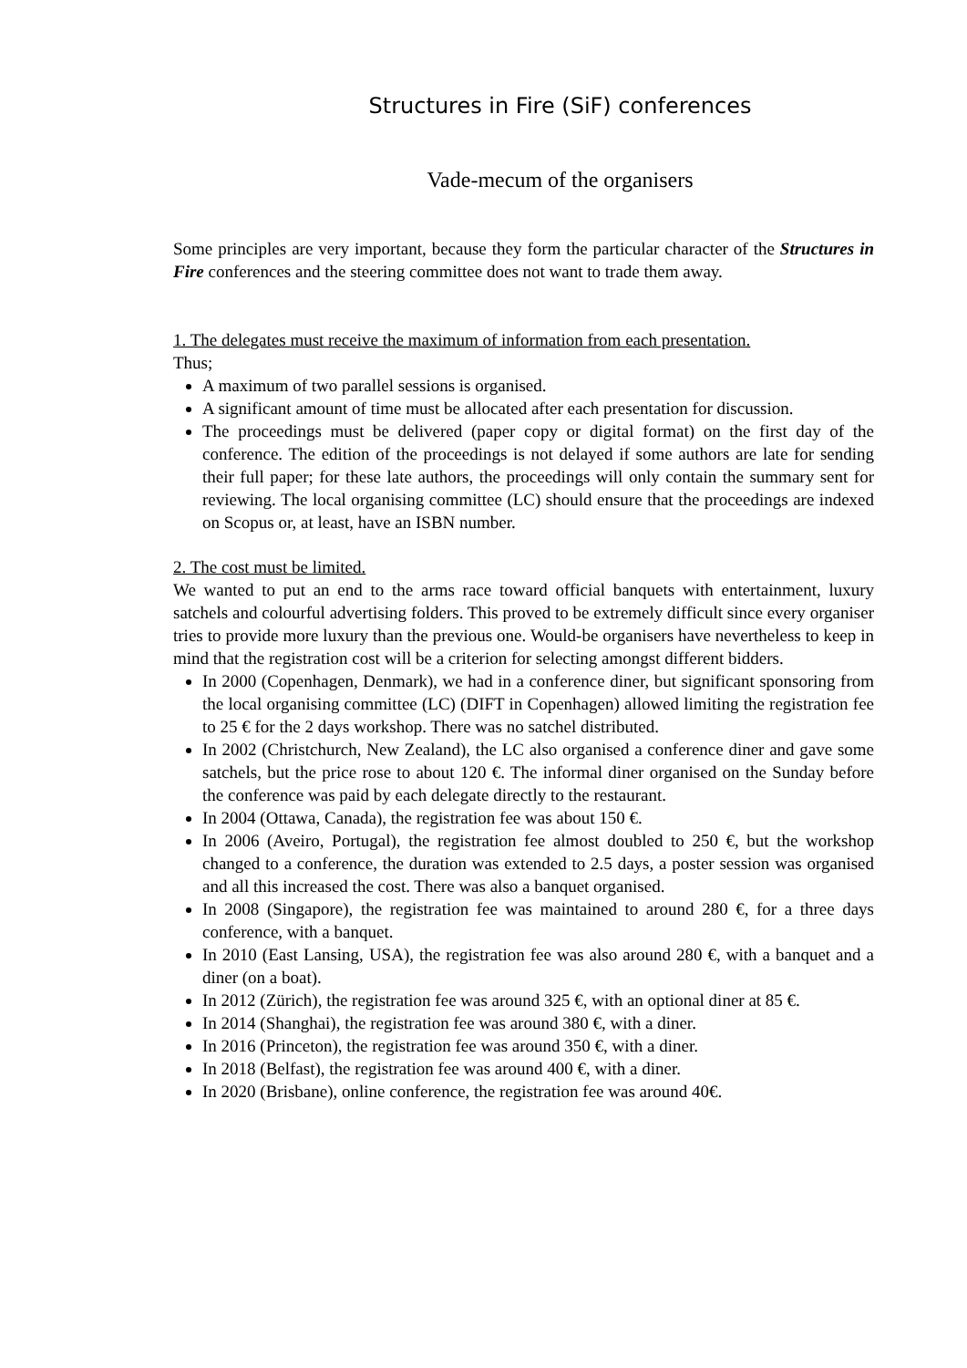Structures in Fire (SiF) conferences
Vade-mecum of the organisers
Some principles are very important, because they form the particular character of the Structures in Fire conferences and the steering committee does not want to trade them away.
1. The delegates must receive the maximum of information from each presentation.
Thus;
A maximum of two parallel sessions is organised.
A significant amount of time must be allocated after each presentation for discussion.
The proceedings must be delivered (paper copy or digital format) on the first day of the conference. The edition of the proceedings is not delayed if some authors are late for sending their full paper; for these late authors, the proceedings will only contain the summary sent for reviewing. The local organising committee (LC) should ensure that the proceedings are indexed on Scopus or, at least, have an ISBN number.
2. The cost must be limited.
We wanted to put an end to the arms race toward official banquets with entertainment, luxury satchels and colourful advertising folders. This proved to be extremely difficult since every organiser tries to provide more luxury than the previous one. Would-be organisers have nevertheless to keep in mind that the registration cost will be a criterion for selecting amongst different bidders.
In 2000 (Copenhagen, Denmark), we had in a conference diner, but significant sponsoring from the local organising committee (LC) (DIFT in Copenhagen) allowed limiting the registration fee to 25 € for the 2 days workshop. There was no satchel distributed.
In 2002 (Christchurch, New Zealand), the LC also organised a conference diner and gave some satchels, but the price rose to about 120 €. The informal diner organised on the Sunday before the conference was paid by each delegate directly to the restaurant.
In 2004 (Ottawa, Canada), the registration fee was about 150 €.
In 2006 (Aveiro, Portugal), the registration fee almost doubled to 250 €, but the workshop changed to a conference, the duration was extended to 2.5 days, a poster session was organised and all this increased the cost. There was also a banquet organised.
In 2008 (Singapore), the registration fee was maintained to around 280 €, for a three days conference, with a banquet.
In 2010 (East Lansing, USA), the registration fee was also around 280 €, with a banquet and a diner (on a boat).
In 2012 (Zürich), the registration fee was around 325 €, with an optional diner at 85 €.
In 2014 (Shanghai), the registration fee was around 380 €, with a diner.
In 2016 (Princeton), the registration fee was around 350 €, with a diner.
In 2018 (Belfast), the registration fee was around 400 €, with a diner.
In 2020 (Brisbane), online conference, the registration fee was around 40€.